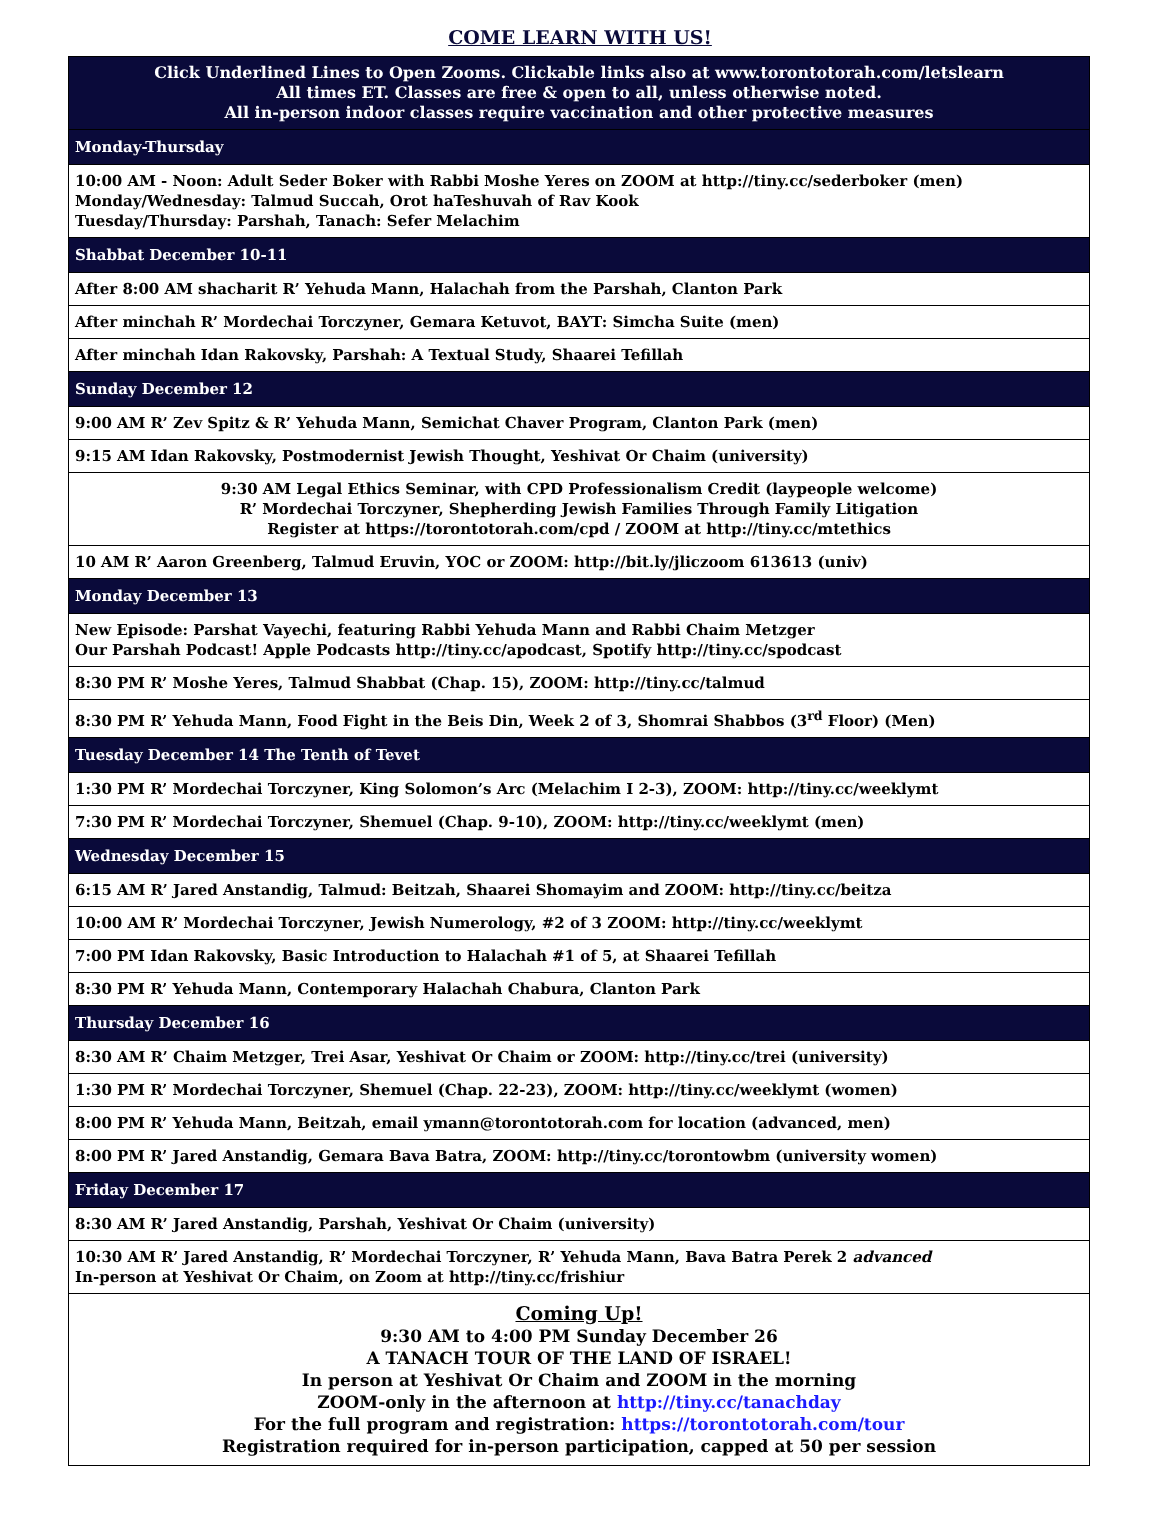COME LEARN WITH US!
| Click Underlined Lines to Open Zooms. Clickable links also at www.torontotorah.com/letslearn All times ET. Classes are free & open to all, unless otherwise noted. All in-person indoor classes require vaccination and other protective measures |
| Monday-Thursday |
| 10:00 AM - Noon: Adult Seder Boker with Rabbi Moshe Yeres on ZOOM at http://tiny.cc/sederboker (men) Monday/Wednesday: Talmud Succah, Orot haTeshuvah of Rav Kook Tuesday/Thursday: Parshah, Tanach: Sefer Melachim |
| Shabbat December 10-11 |
| After 8:00 AM shacharit R’ Yehuda Mann, Halachah from the Parshah, Clanton Park |
| After minchah R’ Mordechai Torczyner, Gemara Ketuvot, BAYT: Simcha Suite (men) |
| After minchah Idan Rakovsky, Parshah: A Textual Study, Shaarei Tefillah |
| Sunday December 12 |
| 9:00 AM R’ Zev Spitz & R’ Yehuda Mann, Semichat Chaver Program, Clanton Park (men) |
| 9:15 AM Idan Rakovsky, Postmodernist Jewish Thought, Yeshivat Or Chaim (university) |
| 9:30 AM Legal Ethics Seminar, with CPD Professionalism Credit (laypeople welcome) R’ Mordechai Torczyner, Shepherding Jewish Families Through Family Litigation Register at https://torontotorah.com/cpd / ZOOM at http://tiny.cc/mtethics |
| 10 AM R’ Aaron Greenberg, Talmud Eruvin, YOC or ZOOM: http://bit.ly/jliczoom 613613 (univ) |
| Monday December 13 |
| New Episode: Parshat Vayechi, featuring Rabbi Yehuda Mann and Rabbi Chaim Metzger Our Parshah Podcast! Apple Podcasts http://tiny.cc/apodcast , Spotify http://tiny.cc/spodcast |
| 8:30 PM R’ Moshe Yeres, Talmud Shabbat (Chap. 15), ZOOM: http://tiny.cc/talmud |
| 8:30 PM R’ Yehuda Mann, Food Fight in the Beis Din, Week 2 of 3, Shomrai Shabbos (3<sup>rd</sup> Floor) (Men) |
| Tuesday December 14 The Tenth of Tevet |
| 1:30 PM R’ Mordechai Torczyner, King Solomon’s Arc (Melachim I 2-3), ZOOM: http://tiny.cc/weeklymt |
| 7:30 PM R’ Mordechai Torczyner, Shemuel (Chap. 9-10), ZOOM: http://tiny.cc/weeklymt (men) |
| Wednesday December 15 |
| 6:15 AM R’ Jared Anstandig, Talmud: Beitzah, Shaarei Shomayim and ZOOM: http://tiny.cc/beitza |
| 10:00 AM R’ Mordechai Torczyner, Jewish Numerology, #2 of 3 ZOOM: http://tiny.cc/weeklymt |
| 7:00 PM Idan Rakovsky, Basic Introduction to Halachah #1 of 5, at Shaarei Tefillah |
| 8:30 PM R’ Yehuda Mann, Contemporary Halachah Chabura, Clanton Park |
| Thursday December 16 |
| 8:30 AM R’ Chaim Metzger, Trei Asar, Yeshivat Or Chaim or ZOOM: http://tiny.cc/trei (university) |
| 1:30 PM R’ Mordechai Torczyner, Shemuel (Chap. 22-23), ZOOM: http://tiny.cc/weeklymt (women) |
| 8:00 PM R’ Yehuda Mann, Beitzah, email ymann@torontotorah.com for location (advanced, men) |
| 8:00 PM R’ Jared Anstandig, Gemara Bava Batra, ZOOM: http://tiny.cc/torontowbm (university women) |
| Friday December 17 |
| 8:30 AM R’ Jared Anstandig, Parshah, Yeshivat Or Chaim (university) |
| 10:30 AM R’ Jared Anstandig, R’ Mordechai Torczyner, R’ Yehuda Mann, Bava Batra Perek 2 advanced In-person at Yeshivat Or Chaim, on Zoom at http://tiny.cc/frishiur |
| Coming Up! 9:30 AM to 4:00 PM Sunday December 26 A TANACH TOUR OF THE LAND OF ISRAEL! In person at Yeshivat Or Chaim and ZOOM in the morning ZOOM-only in the afternoon at http://tiny.cc/tanachday For the full program and registration: https://torontotorah.com/tour Registration required for in-person participation, capped at 50 per session |